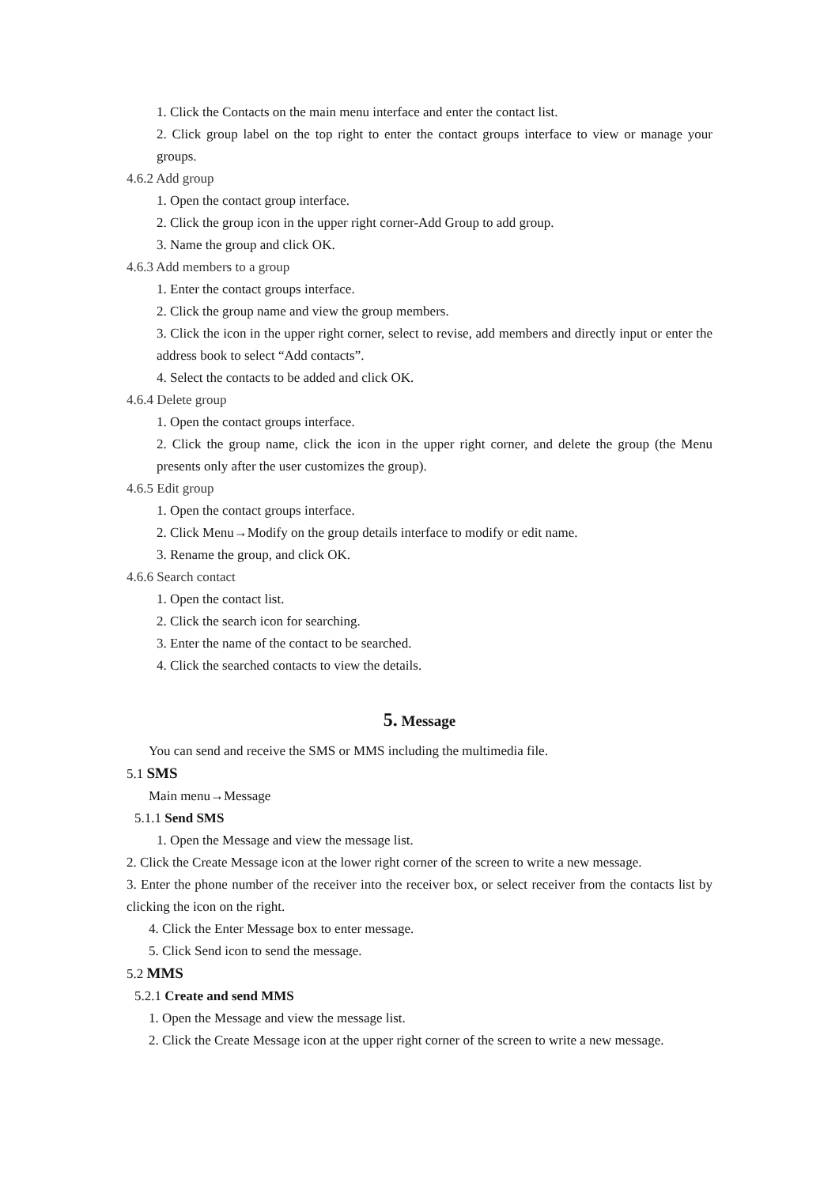1. Click the Contacts on the main menu interface and enter the contact list.
2. Click group label on the top right to enter the contact groups interface to view or manage your groups.
4.6.2 Add group
1. Open the contact group interface.
2. Click the group icon in the upper right corner-Add Group to add group.
3. Name the group and click OK.
4.6.3 Add members to a group
1. Enter the contact groups interface.
2. Click the group name and view the group members.
3. Click the icon in the upper right corner, select to revise, add members and directly input or enter the address book to select “Add contacts”.
4. Select the contacts to be added and click OK.
4.6.4 Delete group
1. Open the contact groups interface.
2. Click the group name, click the icon in the upper right corner, and delete the group (the Menu presents only after the user customizes the group).
4.6.5 Edit group
1. Open the contact groups interface.
2. Click Menu→Modify on the group details interface to modify or edit name.
3. Rename the group, and click OK.
4.6.6 Search contact
1. Open the contact list.
2. Click the search icon for searching.
3. Enter the name of the contact to be searched.
4. Click the searched contacts to view the details.
5. Message
You can send and receive the SMS or MMS including the multimedia file.
5.1 SMS
Main menu→Message
5.1.1 Send SMS
1. Open the Message and view the message list.
2. Click the Create Message icon at the lower right corner of the screen to write a new message.
3. Enter the phone number of the receiver into the receiver box, or select receiver from the contacts list by clicking the icon on the right.
4. Click the Enter Message box to enter message.
5. Click Send icon to send the message.
5.2 MMS
5.2.1 Create and send MMS
1. Open the Message and view the message list.
2. Click the Create Message icon at the upper right corner of the screen to write a new message.